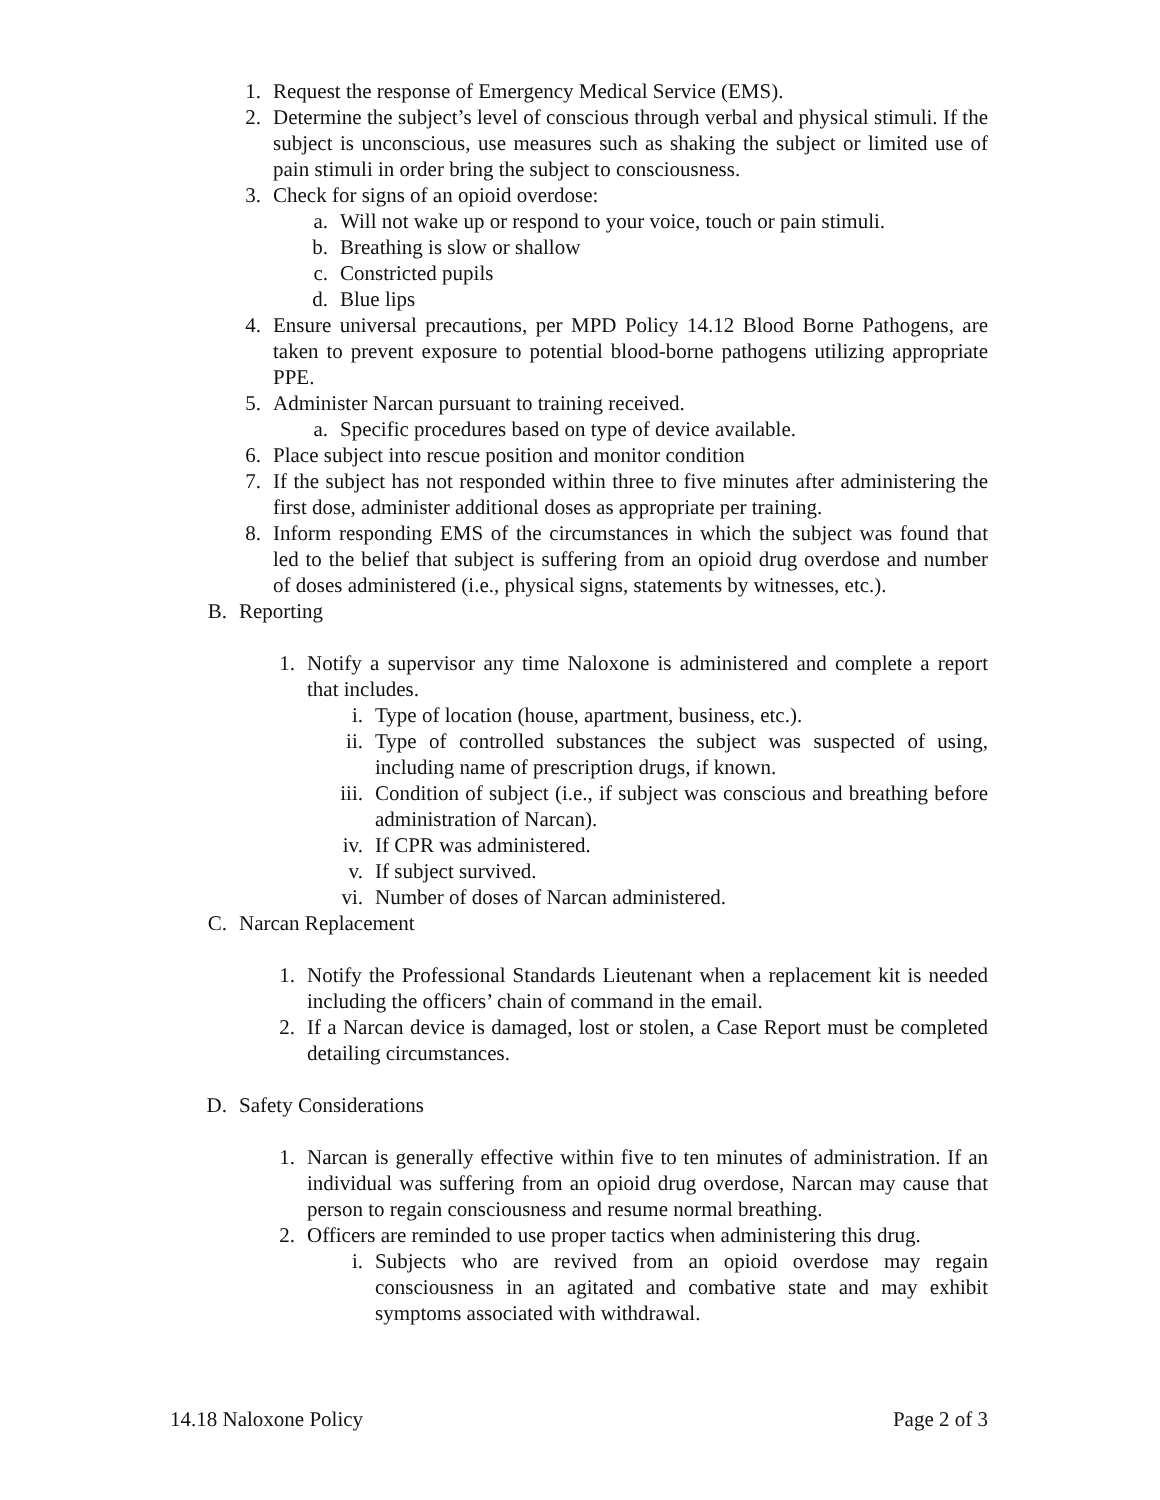1. Request the response of Emergency Medical Service (EMS).
2. Determine the subject’s level of conscious through verbal and physical stimuli. If the subject is unconscious, use measures such as shaking the subject or limited use of pain stimuli in order bring the subject to consciousness.
3. Check for signs of an opioid overdose:
a. Will not wake up or respond to your voice, touch or pain stimuli.
b. Breathing is slow or shallow
c. Constricted pupils
d. Blue lips
4. Ensure universal precautions, per MPD Policy 14.12 Blood Borne Pathogens, are taken to prevent exposure to potential blood-borne pathogens utilizing appropriate PPE.
5. Administer Narcan pursuant to training received.
a. Specific procedures based on type of device available.
6. Place subject into rescue position and monitor condition
7. If the subject has not responded within three to five minutes after administering the first dose, administer additional doses as appropriate per training.
8. Inform responding EMS of the circumstances in which the subject was found that led to the belief that subject is suffering from an opioid drug overdose and number of doses administered (i.e., physical signs, statements by witnesses, etc.).
B. Reporting
1. Notify a supervisor any time Naloxone is administered and complete a report that includes.
i. Type of location (house, apartment, business, etc.).
ii. Type of controlled substances the subject was suspected of using, including name of prescription drugs, if known.
iii. Condition of subject (i.e., if subject was conscious and breathing before administration of Narcan).
iv. If CPR was administered.
v. If subject survived.
vi. Number of doses of Narcan administered.
C. Narcan Replacement
1. Notify the Professional Standards Lieutenant when a replacement kit is needed including the officers’ chain of command in the email.
2. If a Narcan device is damaged, lost or stolen, a Case Report must be completed detailing circumstances.
D. Safety Considerations
1. Narcan is generally effective within five to ten minutes of administration. If an individual was suffering from an opioid drug overdose, Narcan may cause that person to regain consciousness and resume normal breathing.
2. Officers are reminded to use proper tactics when administering this drug.
i. Subjects who are revived from an opioid overdose may regain consciousness in an agitated and combative state and may exhibit symptoms associated with withdrawal.
14.18 Naloxone Policy Page 2 of 3